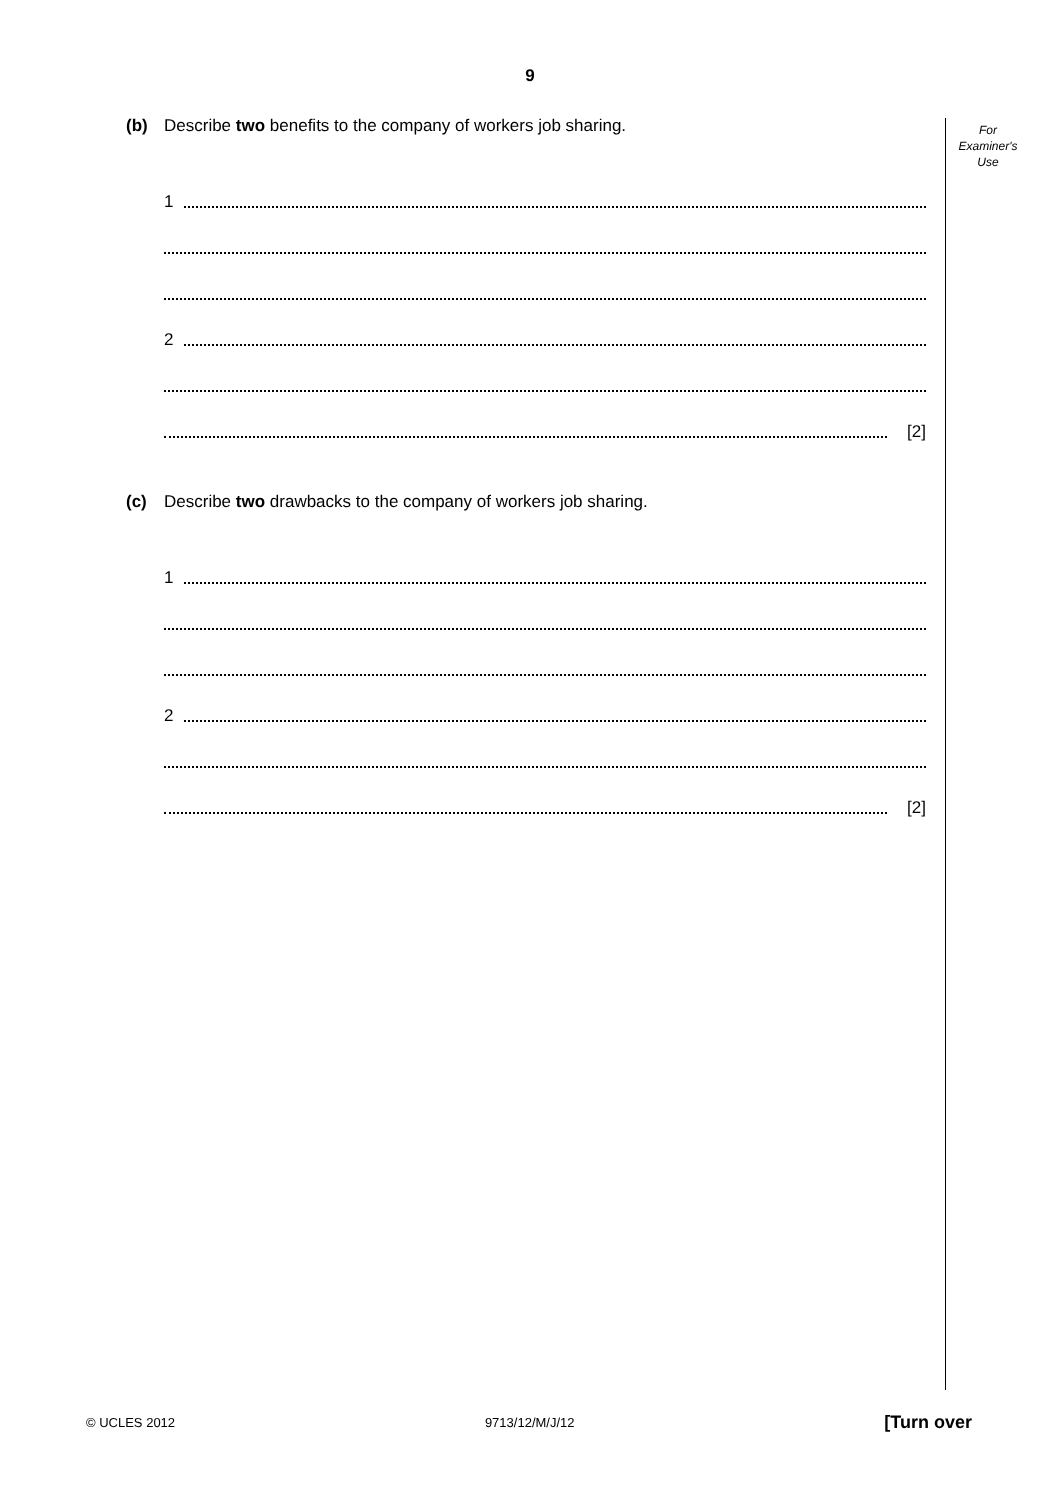9
For
Examiner's
Use
(b) Describe two benefits to the company of workers job sharing.
1
2
[2]
(c) Describe two drawbacks to the company of workers job sharing.
1
2
[2]
© UCLES 2012 9713/12/M/J/12 [Turn over